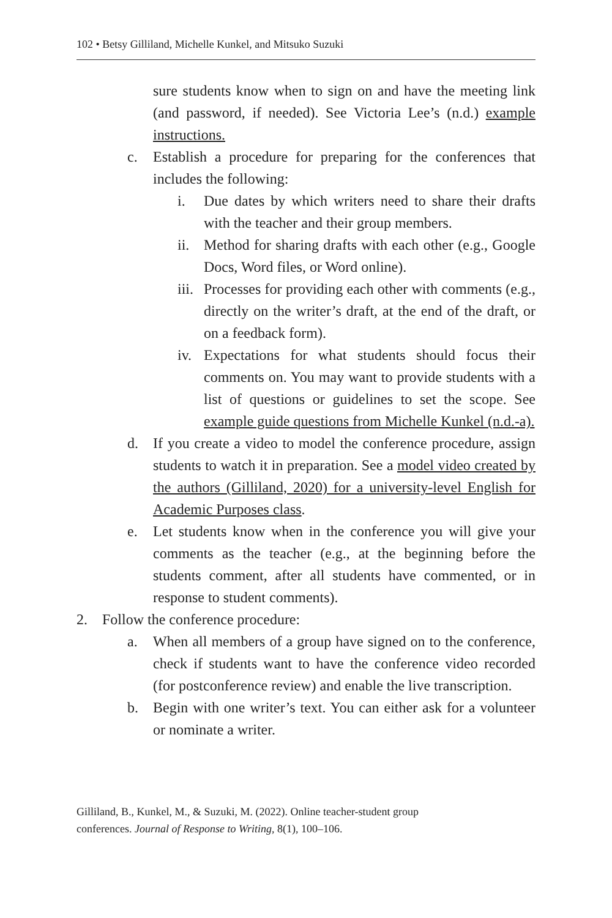102 • Betsy Gilliland, Michelle Kunkel, and Mitsuko Suzuki
sure students know when to sign on and have the meeting link (and password, if needed). See Victoria Lee’s (n.d.) example instructions.
c. Establish a procedure for preparing for the conferences that includes the following:
i. Due dates by which writers need to share their drafts with the teacher and their group members.
ii.
Method for sharing drafts with each other (e.g., Google Docs, Word files, or Word online).
iii.
Processes for providing each other with comments (e.g., directly on the writer’s draft, at the end of the draft, or on a feedback form).
iv.
Expectations for what students should focus their comments on. You may want to provide students with a list of questions or guidelines to set the scope. See example guide questions from Michelle Kunkel (n.d.-a).
d. If you create a video to model the conference procedure, assign students to watch it in preparation. See a model video created by the authors (Gilliland, 2020) for a university-level English for Academic Purposes class.
e. Let students know when in the conference you will give your comments as the teacher (e.g., at the beginning before the students comment, after all students have commented, or in response to student comments).
2. Follow the conference procedure:
a. When all members of a group have signed on to the conference, check if students want to have the conference video recorded (for postconference review) and enable the live transcription.
b. Begin with one writer’s text. You can either ask for a volunteer or nominate a writer.
Gilliland, B., Kunkel, M., & Suzuki, M. (2022). Online teacher-student group
conferences. Journal of Response to Writing, 8(1), 100–106.